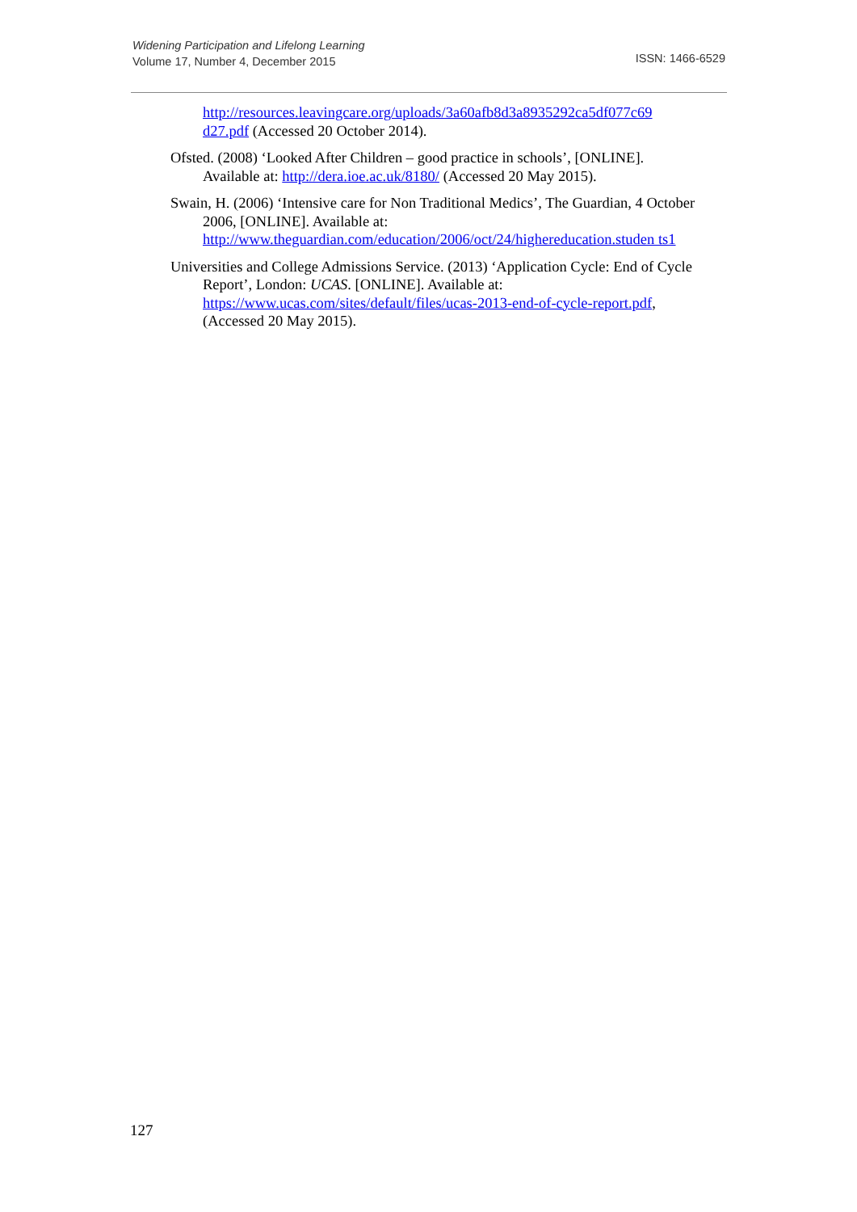Widening Participation and Lifelong Learning
Volume 17, Number 4, December 2015
ISSN: 1466-6529
http://resources.leavingcare.org/uploads/3a60afb8d3a8935292ca5df077c69 d27.pdf (Accessed 20 October 2014).
Ofsted. (2008) ‘Looked After Children – good practice in schools’, [ONLINE]. Available at: http://dera.ioe.ac.uk/8180/ (Accessed 20 May 2015).
Swain, H. (2006) ‘Intensive care for Non Traditional Medics’, The Guardian, 4 October 2006, [ONLINE]. Available at: http://www.theguardian.com/education/2006/oct/24/highereducation.studen ts1
Universities and College Admissions Service. (2013) ‘Application Cycle: End of Cycle Report’, London: UCAS. [ONLINE]. Available at: https://www.ucas.com/sites/default/files/ucas-2013-end-of-cycle-report.pdf, (Accessed 20 May 2015).
127